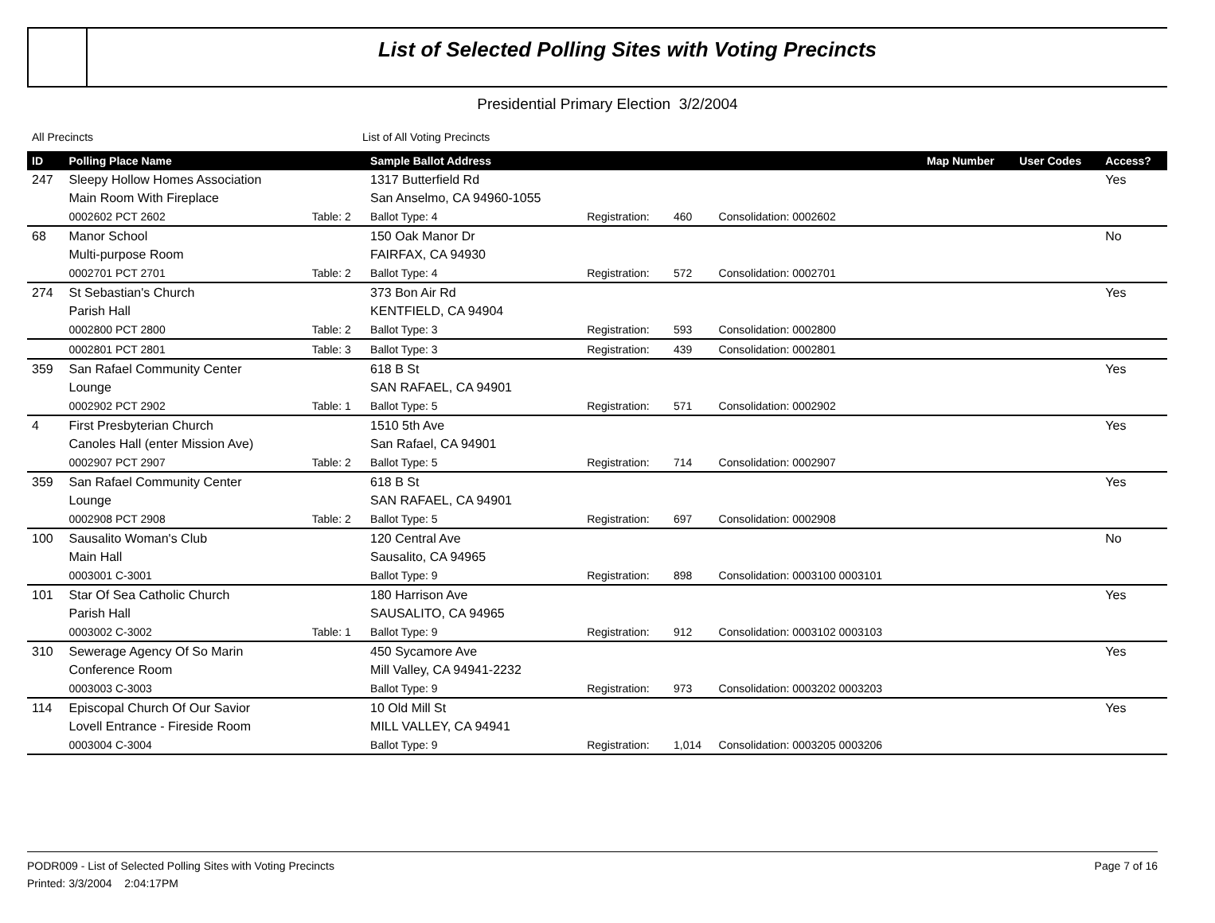List of Selected Polling Sites with Voting Precincts
Presidential Primary Election 3/2/2004
All Precincts List of All Voting Precincts
| ID | Polling Place Name | | Sample Ballot Address | | | | Map Number | User Codes | Access? |
| --- | --- | --- | --- | --- | --- | --- | --- | --- | --- |
| 247 | Sleepy Hollow Homes Association | | 1317 Butterfield Rd | | | | | | Yes |
| | Main Room With Fireplace | | San Anselmo, CA 94960-1055 | | | | | | |
| | 0002602 PCT 2602 | Table: 2 | Ballot Type: 4 | Registration: | 460 | Consolidation: 0002602 | | | |
| 68 | Manor School | | 150 Oak Manor Dr | | | | | | No |
| | Multi-purpose Room | | FAIRFAX, CA 94930 | | | | | | |
| | 0002701 PCT 2701 | Table: 2 | Ballot Type: 4 | Registration: | 572 | Consolidation: 0002701 | | | |
| 274 | St Sebastian's Church | | 373 Bon Air Rd | | | | | | Yes |
| | Parish Hall | | KENTFIELD, CA 94904 | | | | | | |
| | 0002800 PCT 2800 | Table: 2 | Ballot Type: 3 | Registration: | 593 | Consolidation: 0002800 | | | |
| | 0002801 PCT 2801 | Table: 3 | Ballot Type: 3 | Registration: | 439 | Consolidation: 0002801 | | | |
| 359 | San Rafael Community Center | | 618 B St | | | | | | Yes |
| | Lounge | | SAN RAFAEL, CA 94901 | | | | | | |
| | 0002902 PCT 2902 | Table: 1 | Ballot Type: 5 | Registration: | 571 | Consolidation: 0002902 | | | |
| 4 | First Presbyterian Church | | 1510 5th Ave | | | | | | Yes |
| | Canoles Hall (enter Mission Ave) | | San Rafael, CA 94901 | | | | | | |
| | 0002907 PCT 2907 | Table: 2 | Ballot Type: 5 | Registration: | 714 | Consolidation: 0002907 | | | |
| 359 | San Rafael Community Center | | 618 B St | | | | | | Yes |
| | Lounge | | SAN RAFAEL, CA 94901 | | | | | | |
| | 0002908 PCT 2908 | Table: 2 | Ballot Type: 5 | Registration: | 697 | Consolidation: 0002908 | | | |
| 100 | Sausalito Woman's Club | | 120 Central Ave | | | | | | No |
| | Main Hall | | Sausalito, CA 94965 | | | | | | |
| | 0003001 C-3001 | | Ballot Type: 9 | Registration: | 898 | Consolidation: 0003100 0003101 | | | |
| 101 | Star Of Sea Catholic Church | | 180 Harrison Ave | | | | | | Yes |
| | Parish Hall | | SAUSALITO, CA 94965 | | | | | | |
| | 0003002 C-3002 | Table: 1 | Ballot Type: 9 | Registration: | 912 | Consolidation: 0003102 0003103 | | | |
| 310 | Sewerage Agency Of So Marin | | 450 Sycamore Ave | | | | | | Yes |
| | Conference Room | | Mill Valley, CA 94941-2232 | | | | | | |
| | 0003003 C-3003 | | Ballot Type: 9 | Registration: | 973 | Consolidation: 0003202 0003203 | | | |
| 114 | Episcopal Church Of Our Savior | | 10 Old Mill St | | | | | | Yes |
| | Lovell Entrance - Fireside Room | | MILL VALLEY, CA 94941 | | | | | | |
| | 0003004 C-3004 | | Ballot Type: 9 | Registration: | 1,014 | Consolidation: 0003205 0003206 | | | |
Page 7 of 16 PODR009 - List of Selected Polling Sites with Voting Precincts
Printed: 3/3/2004 2:04:17PM